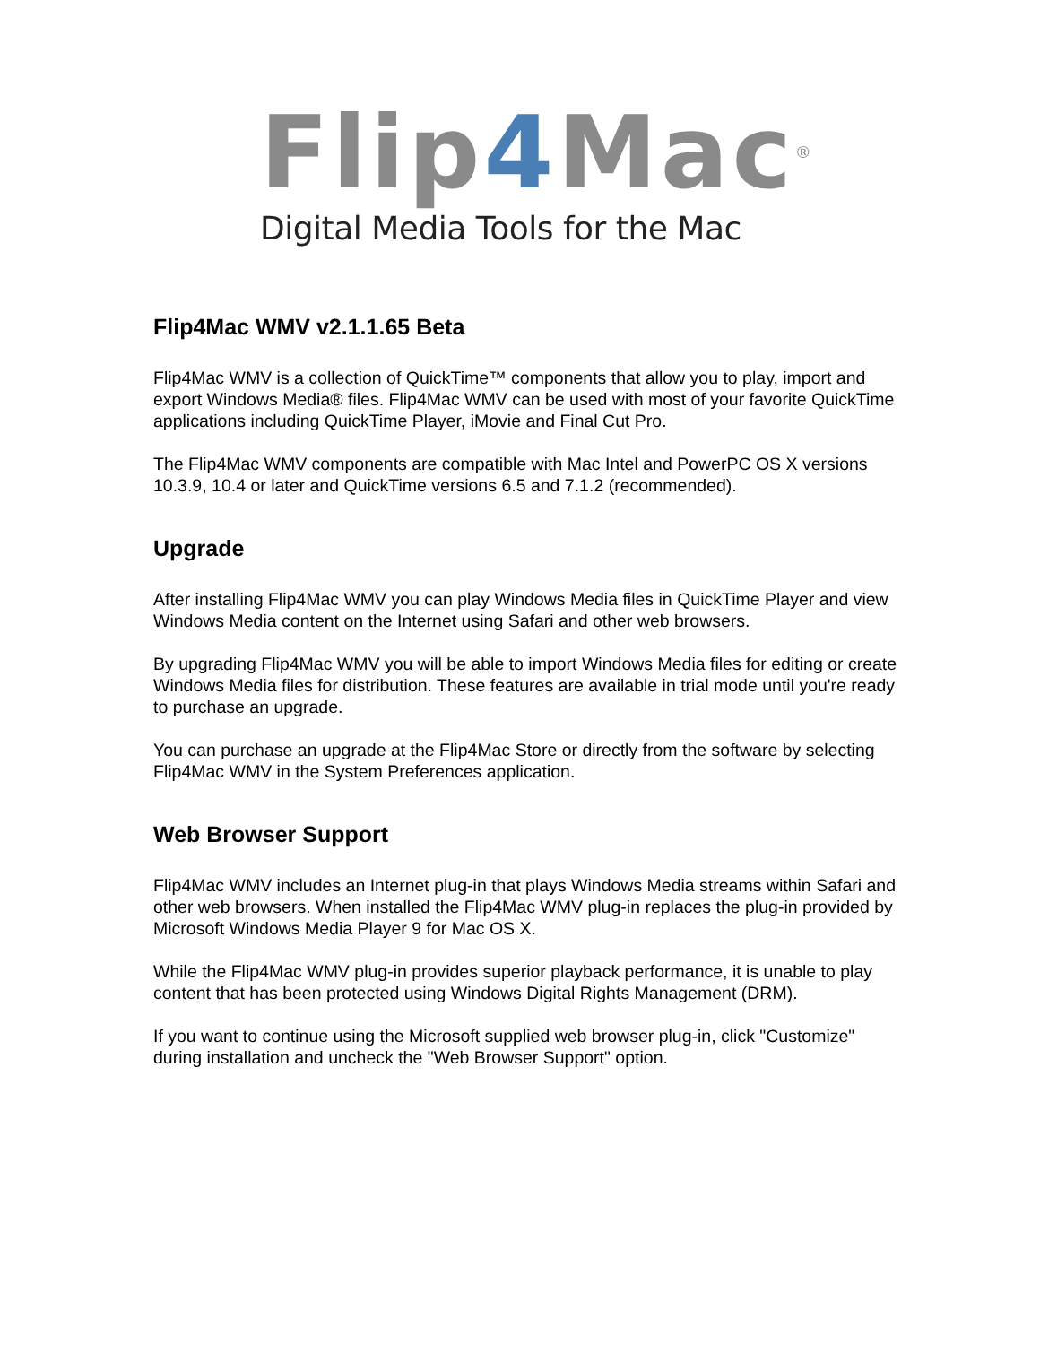Flip4 Mac<sup>®</sup>
Digital Media Tools for the Mac
Flip4Mac WMV v2.1.1.65 Beta
Flip4Mac WMV is a collection of QuickTime™ components that allow you to play, import and export Windows Media® files. Flip4Mac WMV can be used with most of your favorite QuickTime applications including QuickTime Player, iMovie and Final Cut Pro.
The Flip4Mac WMV components are compatible with Mac Intel and PowerPC OS X versions 10.3.9, 10.4 or later and QuickTime versions 6.5 and 7.1.2 (recommended).
Upgrade
After installing Flip4Mac WMV you can play Windows Media files in QuickTime Player and view Windows Media content on the Internet using Safari and other web browsers.
By upgrading Flip4Mac WMV you will be able to import Windows Media files for editing or create Windows Media files for distribution. These features are available in trial mode until you're ready to purchase an upgrade.
You can purchase an upgrade at the Flip4Mac Store or directly from the software by selecting Flip4Mac WMV in the System Preferences application.
Web Browser Support
Flip4Mac WMV includes an Internet plug-in that plays Windows Media streams within Safari and other web browsers. When installed the Flip4Mac WMV plug-in replaces the plug-in provided by Microsoft Windows Media Player 9 for Mac OS X.
While the Flip4Mac WMV plug-in provides superior playback performance, it is unable to play content that has been protected using Windows Digital Rights Management (DRM).
If you want to continue using the Microsoft supplied web browser plug-in, click "Customize" during installation and uncheck the "Web Browser Support" option.